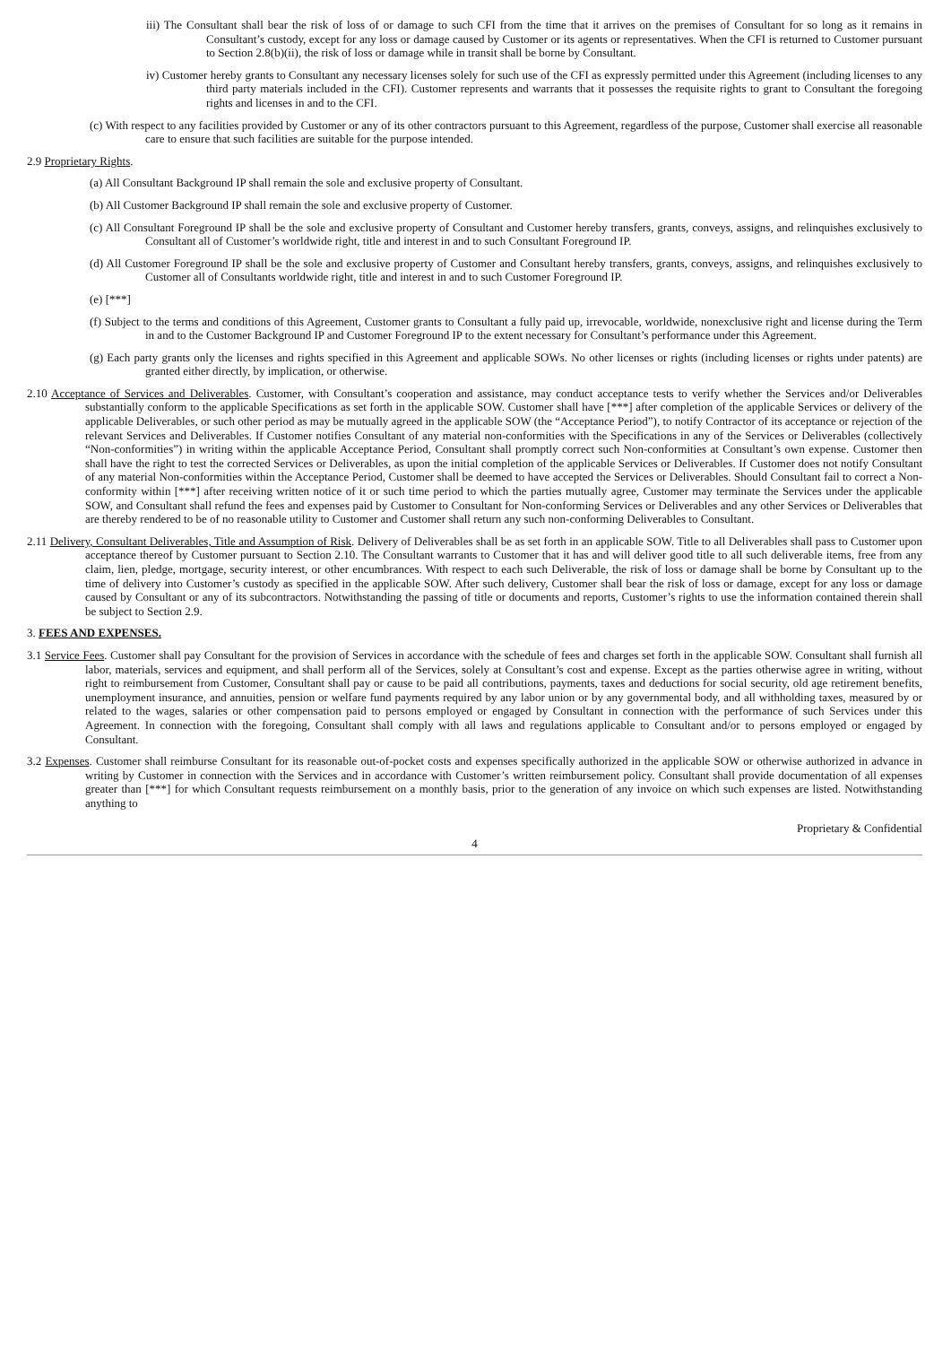iii) The Consultant shall bear the risk of loss of or damage to such CFI from the time that it arrives on the premises of Consultant for so long as it remains in Consultant’s custody, except for any loss or damage caused by Customer or its agents or representatives. When the CFI is returned to Customer pursuant to Section 2.8(b)(ii), the risk of loss or damage while in transit shall be borne by Consultant.
iv) Customer hereby grants to Consultant any necessary licenses solely for such use of the CFI as expressly permitted under this Agreement (including licenses to any third party materials included in the CFI). Customer represents and warrants that it possesses the requisite rights to grant to Consultant the foregoing rights and licenses in and to the CFI.
(c) With respect to any facilities provided by Customer or any of its other contractors pursuant to this Agreement, regardless of the purpose, Customer shall exercise all reasonable care to ensure that such facilities are suitable for the purpose intended.
2.9 Proprietary Rights.
(a) All Consultant Background IP shall remain the sole and exclusive property of Consultant.
(b) All Customer Background IP shall remain the sole and exclusive property of Customer.
(c) All Consultant Foreground IP shall be the sole and exclusive property of Consultant and Customer hereby transfers, grants, conveys, assigns, and relinquishes exclusively to Consultant all of Customer’s worldwide right, title and interest in and to such Consultant Foreground IP.
(d) All Customer Foreground IP shall be the sole and exclusive property of Customer and Consultant hereby transfers, grants, conveys, assigns, and relinquishes exclusively to Customer all of Consultants worldwide right, title and interest in and to such Customer Foreground IP.
(e) [***]
(f) Subject to the terms and conditions of this Agreement, Customer grants to Consultant a fully paid up, irrevocable, worldwide, nonexclusive right and license during the Term in and to the Customer Background IP and Customer Foreground IP to the extent necessary for Consultant’s performance under this Agreement.
(g) Each party grants only the licenses and rights specified in this Agreement and applicable SOWs. No other licenses or rights (including licenses or rights under patents) are granted either directly, by implication, or otherwise.
2.10 Acceptance of Services and Deliverables. Customer, with Consultant’s cooperation and assistance, may conduct acceptance tests to verify whether the Services and/or Deliverables substantially conform to the applicable Specifications as set forth in the applicable SOW. Customer shall have [***] after completion of the applicable Services or delivery of the applicable Deliverables, or such other period as may be mutually agreed in the applicable SOW (the “Acceptance Period”), to notify Contractor of its acceptance or rejection of the relevant Services and Deliverables. If Customer notifies Consultant of any material non-conformities with the Specifications in any of the Services or Deliverables (collectively “Non-conformities”) in writing within the applicable Acceptance Period, Consultant shall promptly correct such Non-conformities at Consultant’s own expense. Customer then shall have the right to test the corrected Services or Deliverables, as upon the initial completion of the applicable Services or Deliverables. If Customer does not notify Consultant of any material Non-conformities within the Acceptance Period, Customer shall be deemed to have accepted the Services or Deliverables. Should Consultant fail to correct a Non-conformity within [***] after receiving written notice of it or such time period to which the parties mutually agree, Customer may terminate the Services under the applicable SOW, and Consultant shall refund the fees and expenses paid by Customer to Consultant for Non-conforming Services or Deliverables and any other Services or Deliverables that are thereby rendered to be of no reasonable utility to Customer and Customer shall return any such non-conforming Deliverables to Consultant.
2.11 Delivery, Consultant Deliverables, Title and Assumption of Risk. Delivery of Deliverables shall be as set forth in an applicable SOW. Title to all Deliverables shall pass to Customer upon acceptance thereof by Customer pursuant to Section 2.10. The Consultant warrants to Customer that it has and will deliver good title to all such deliverable items, free from any claim, lien, pledge, mortgage, security interest, or other encumbrances. With respect to each such Deliverable, the risk of loss or damage shall be borne by Consultant up to the time of delivery into Customer’s custody as specified in the applicable SOW. After such delivery, Customer shall bear the risk of loss or damage, except for any loss or damage caused by Consultant or any of its subcontractors. Notwithstanding the passing of title or documents and reports, Customer’s rights to use the information contained therein shall be subject to Section 2.9.
3. FEES AND EXPENSES.
3.1 Service Fees. Customer shall pay Consultant for the provision of Services in accordance with the schedule of fees and charges set forth in the applicable SOW. Consultant shall furnish all labor, materials, services and equipment, and shall perform all of the Services, solely at Consultant’s cost and expense. Except as the parties otherwise agree in writing, without right to reimbursement from Customer, Consultant shall pay or cause to be paid all contributions, payments, taxes and deductions for social security, old age retirement benefits, unemployment insurance, and annuities, pension or welfare fund payments required by any labor union or by any governmental body, and all withholding taxes, measured by or related to the wages, salaries or other compensation paid to persons employed or engaged by Consultant in connection with the performance of such Services under this Agreement. In connection with the foregoing, Consultant shall comply with all laws and regulations applicable to Consultant and/or to persons employed or engaged by Consultant.
3.2 Expenses. Customer shall reimburse Consultant for its reasonable out-of-pocket costs and expenses specifically authorized in the applicable SOW or otherwise authorized in advance in writing by Customer in connection with the Services and in accordance with Customer’s written reimbursement policy. Consultant shall provide documentation of all expenses greater than [***] for which Consultant requests reimbursement on a monthly basis, prior to the generation of any invoice on which such expenses are listed. Notwithstanding anything to
Proprietary & Confidential
4